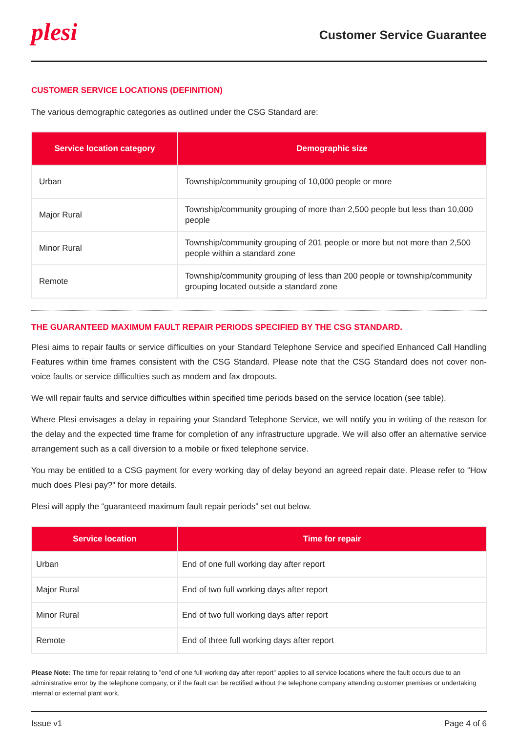plesi
Customer Service Guarantee
CUSTOMER SERVICE LOCATIONS (DEFINITION)
The various demographic categories as outlined under the CSG Standard are:
| Service location category | Demographic size |
| --- | --- |
| Urban | Township/community grouping of 10,000 people or more |
| Major Rural | Township/community grouping of more than 2,500 people but less than 10,000 people |
| Minor Rural | Township/community grouping of 201 people or more but not more than 2,500 people within a standard zone |
| Remote | Township/community grouping of less than 200 people or township/community grouping located outside a standard zone |
THE GUARANTEED MAXIMUM FAULT REPAIR PERIODS SPECIFIED BY THE CSG STANDARD.
Plesi aims to repair faults or service difficulties on your Standard Telephone Service and specified Enhanced Call Handling Features within time frames consistent with the CSG Standard. Please note that the CSG Standard does not cover non-voice faults or service difficulties such as modem and fax dropouts.
We will repair faults and service difficulties within specified time periods based on the service location (see table).
Where Plesi envisages a delay in repairing your Standard Telephone Service, we will notify you in writing of the reason for the delay and the expected time frame for completion of any infrastructure upgrade. We will also offer an alternative service arrangement such as a call diversion to a mobile or fixed telephone service.
You may be entitled to a CSG payment for every working day of delay beyond an agreed repair date. Please refer to “How much does Plesi pay?” for more details.
Plesi will apply the “guaranteed maximum fault repair periods” set out below.
| Service location | Time for repair |
| --- | --- |
| Urban | End of one full working day after report |
| Major Rural | End of two full working days after report |
| Minor Rural | End of two full working days after report |
| Remote | End of three full working days after report |
Please Note: The time for repair relating to ”end of one full working day after report” applies to all service locations where the fault occurs due to an administrative error by the telephone company, or if the fault can be rectified without the telephone company attending customer premises or undertaking internal or external plant work.
Issue v1 Page 4 of 6